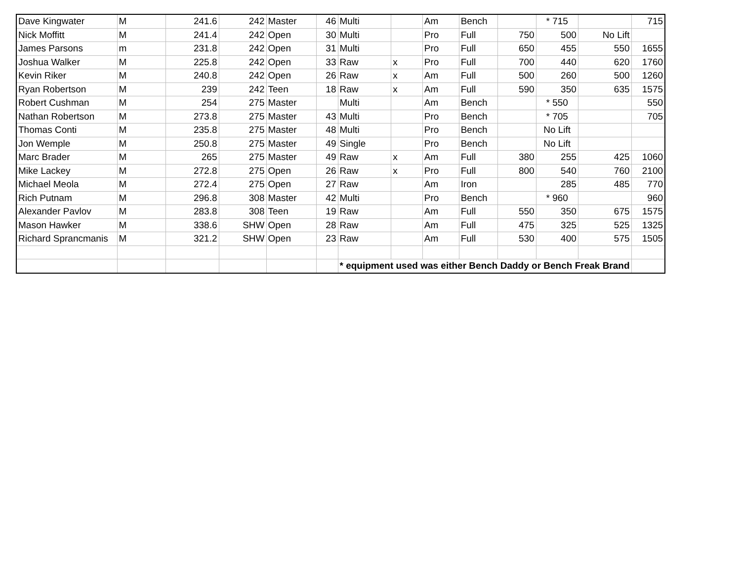| Dave Kingwater | M | 241.6 | 242 | Master | 46 | Multi | | Am | Bench | | * 715 | | 715 |
| Nick Moffitt | M | 241.4 | 242 | Open | 30 | Multi | | Pro | Full | 750 | 500 | No Lift | |
| James Parsons | m | 231.8 | 242 | Open | 31 | Multi | | Pro | Full | 650 | 455 | 550 | 1655 |
| Joshua Walker | M | 225.8 | 242 | Open | 33 | Raw | x | Pro | Full | 700 | 440 | 620 | 1760 |
| Kevin Riker | M | 240.8 | 242 | Open | 26 | Raw | x | Am | Full | 500 | 260 | 500 | 1260 |
| Ryan Robertson | M | 239 | 242 | Teen | 18 | Raw | x | Am | Full | 590 | 350 | 635 | 1575 |
| Robert Cushman | M | 254 | 275 | Master | | Multi | | Am | Bench | | * 550 | | 550 |
| Nathan Robertson | M | 273.8 | 275 | Master | 43 | Multi | | Pro | Bench | | * 705 | | 705 |
| Thomas Conti | M | 235.8 | 275 | Master | 48 | Multi | | Pro | Bench | | No Lift | | |
| Jon Wemple | M | 250.8 | 275 | Master | 49 | Single | | Pro | Bench | | No Lift | | |
| Marc Brader | M | 265 | 275 | Master | 49 | Raw | x | Am | Full | 380 | 255 | 425 | 1060 |
| Mike Lackey | M | 272.8 | 275 | Open | 26 | Raw | x | Pro | Full | 800 | 540 | 760 | 2100 |
| Michael Meola | M | 272.4 | 275 | Open | 27 | Raw | | Am | Iron | | 285 | 485 | 770 |
| Rich Putnam | M | 296.8 | 308 | Master | 42 | Multi | | Pro | Bench | | * 960 | | 960 |
| Alexander Pavlov | M | 283.8 | 308 | Teen | 19 | Raw | | Am | Full | 550 | 350 | 675 | 1575 |
| Mason Hawker | M | 338.6 | SHW | Open | 28 | Raw | | Am | Full | 475 | 325 | 525 | 1325 |
| Richard Sprancmanis | M | 321.2 | SHW | Open | 23 | Raw | | Am | Full | 530 | 400 | 575 | 1505 |
| | | | | | | * equipment used was either Bench Daddy or Bench Freak Brand | | | | | | | |